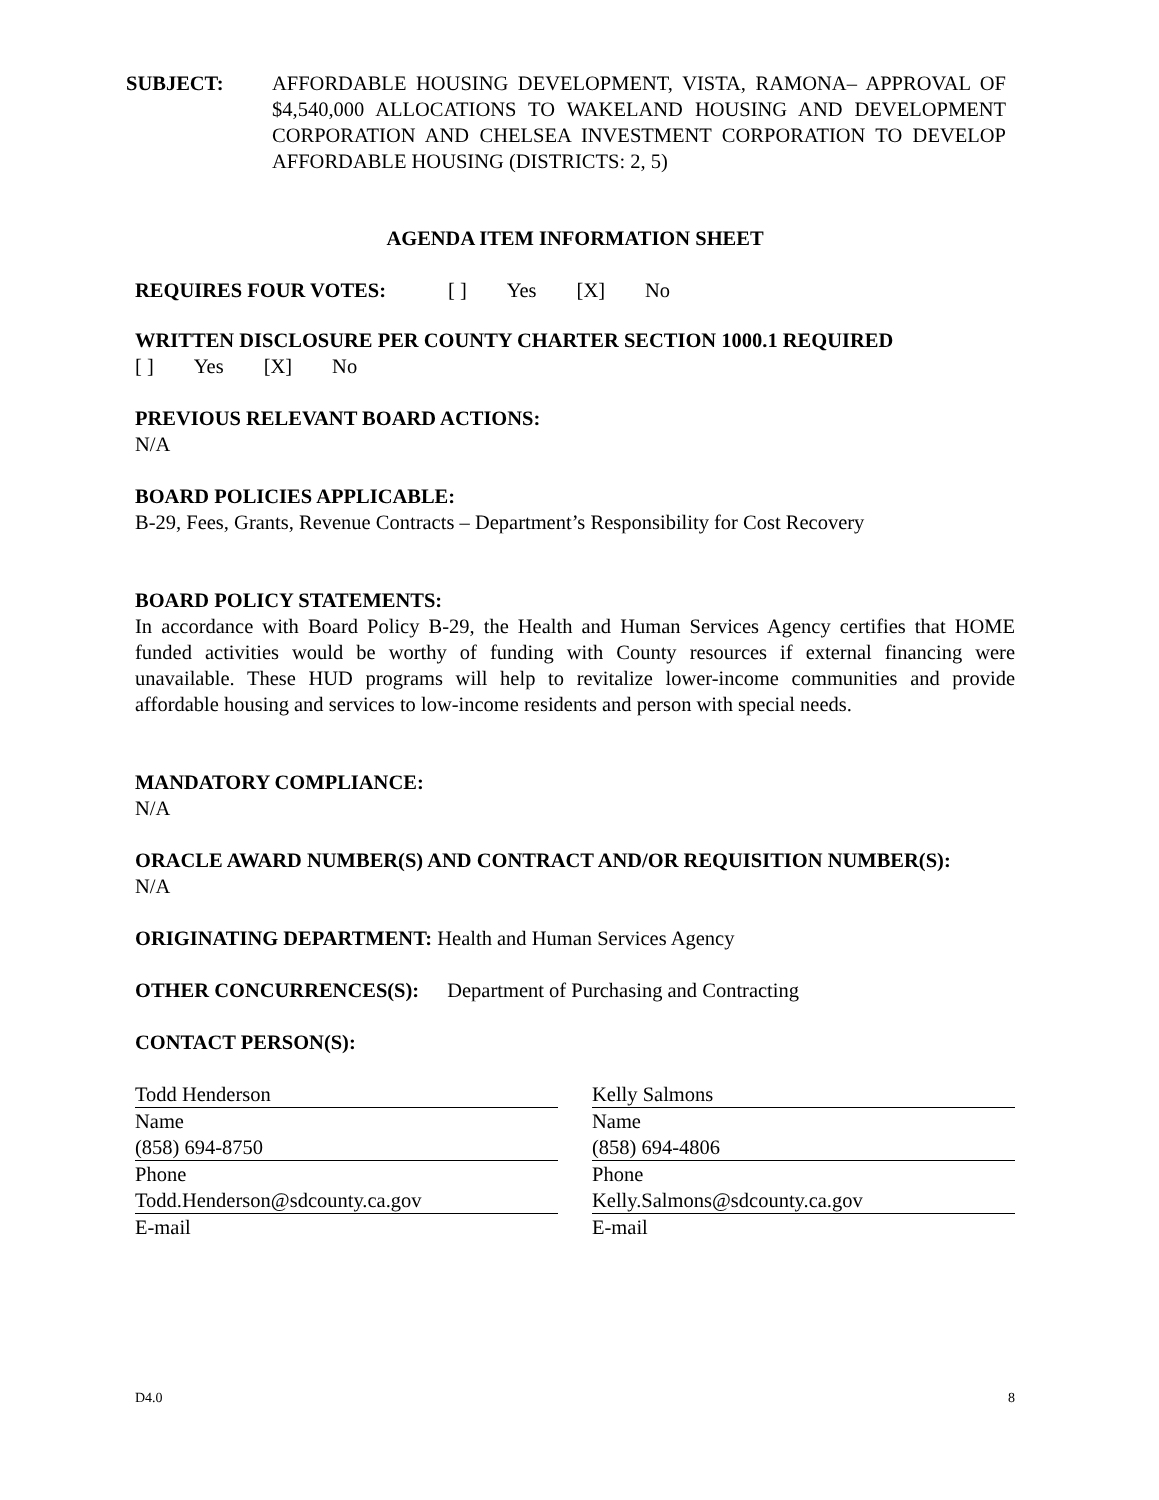SUBJECT: AFFORDABLE HOUSING DEVELOPMENT, VISTA, RAMONA– APPROVAL OF $4,540,000 ALLOCATIONS TO WAKELAND HOUSING AND DEVELOPMENT CORPORATION AND CHELSEA INVESTMENT CORPORATION TO DEVELOP AFFORDABLE HOUSING (DISTRICTS: 2, 5)
AGENDA ITEM INFORMATION SHEET
REQUIRES FOUR VOTES: [ ] Yes [X] No
WRITTEN DISCLOSURE PER COUNTY CHARTER SECTION 1000.1 REQUIRED
[ ] Yes [X] No
PREVIOUS RELEVANT BOARD ACTIONS:
N/A
BOARD POLICIES APPLICABLE:
B-29, Fees, Grants, Revenue Contracts – Department’s Responsibility for Cost Recovery
BOARD POLICY STATEMENTS:
In accordance with Board Policy B-29, the Health and Human Services Agency certifies that HOME funded activities would be worthy of funding with County resources if external financing were unavailable. These HUD programs will help to revitalize lower-income communities and provide affordable housing and services to low-income residents and person with special needs.
MANDATORY COMPLIANCE:
N/A
ORACLE AWARD NUMBER(S) AND CONTRACT AND/OR REQUISITION NUMBER(S):
N/A
ORIGINATING DEPARTMENT: Health and Human Services Agency
OTHER CONCURRENCES(S): Department of Purchasing and Contracting
CONTACT PERSON(S):
Todd Henderson
Name
(858) 694-8750
Phone
Todd.Henderson@sdcounty.ca.gov
E-mail
Kelly Salmons
Name
(858) 694-4806
Phone
Kelly.Salmons@sdcounty.ca.gov
E-mail
D4.0 8